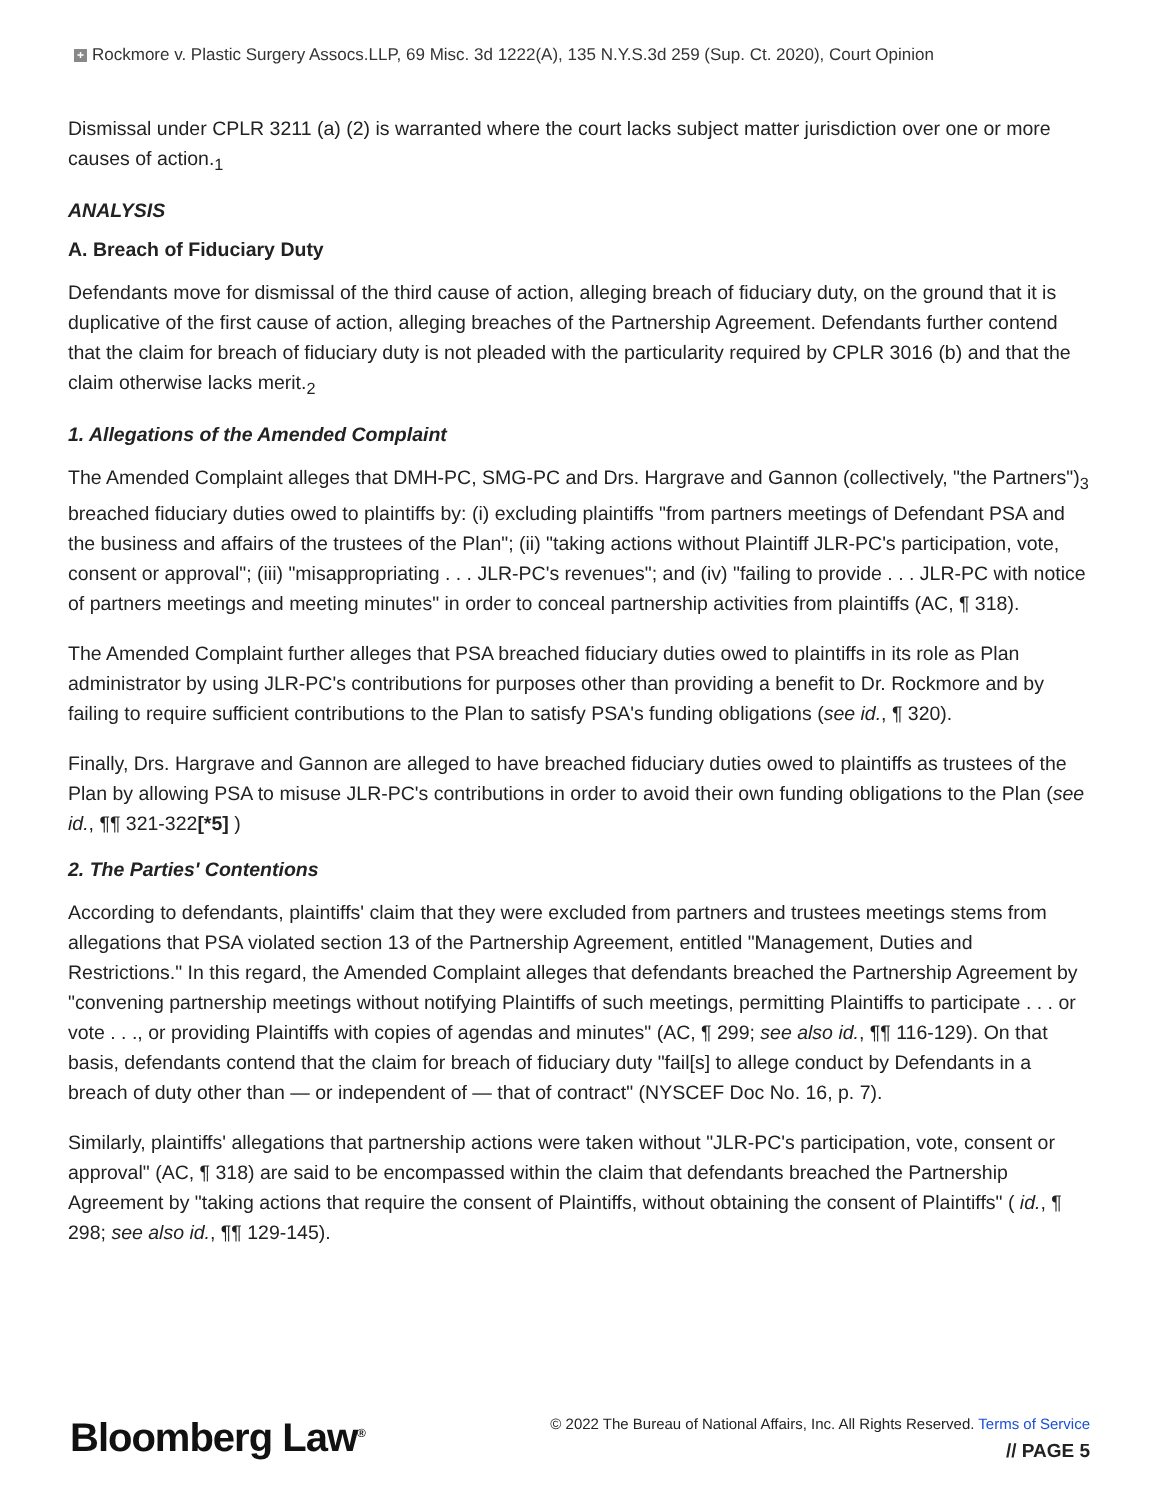+ Rockmore v. Plastic Surgery Assocs.LLP, 69 Misc. 3d 1222(A), 135 N.Y.S.3d 259 (Sup. Ct. 2020), Court Opinion
Dismissal under CPLR 3211 (a) (2) is warranted where the court lacks subject matter jurisdiction over one or more causes of action.<sub>1</sub>
ANALYSIS
A. Breach of Fiduciary Duty
Defendants move for dismissal of the third cause of action, alleging breach of fiduciary duty, on the ground that it is duplicative of the first cause of action, alleging breaches of the Partnership Agreement. Defendants further contend that the claim for breach of fiduciary duty is not pleaded with the particularity required by CPLR 3016 (b) and that the claim otherwise lacks merit.<sub>2</sub>
1. Allegations of the Amended Complaint
The Amended Complaint alleges that DMH-PC, SMG-PC and Drs. Hargrave and Gannon (collectively, "the Partners")<sub>3</sub> breached fiduciary duties owed to plaintiffs by: (i) excluding plaintiffs "from partners meetings of Defendant PSA and the business and affairs of the trustees of the Plan"; (ii) "taking actions without Plaintiff JLR-PC's participation, vote, consent or approval"; (iii) "misappropriating . . . JLR-PC's revenues"; and (iv) "failing to provide . . . JLR-PC with notice of partners meetings and meeting minutes" in order to conceal partnership activities from plaintiffs (AC, ¶ 318).
The Amended Complaint further alleges that PSA breached fiduciary duties owed to plaintiffs in its role as Plan administrator by using JLR-PC's contributions for purposes other than providing a benefit to Dr. Rockmore and by failing to require sufficient contributions to the Plan to satisfy PSA's funding obligations (see id., ¶ 320).
Finally, Drs. Hargrave and Gannon are alleged to have breached fiduciary duties owed to plaintiffs as trustees of the Plan by allowing PSA to misuse JLR-PC's contributions in order to avoid their own funding obligations to the Plan (see id., ¶¶ 321-322[*5] )
2. The Parties' Contentions
According to defendants, plaintiffs' claim that they were excluded from partners and trustees meetings stems from allegations that PSA violated section 13 of the Partnership Agreement, entitled "Management, Duties and Restrictions." In this regard, the Amended Complaint alleges that defendants breached the Partnership Agreement by "convening partnership meetings without notifying Plaintiffs of such meetings, permitting Plaintiffs to participate . . . or vote . . ., or providing Plaintiffs with copies of agendas and minutes" (AC, ¶ 299; see also id., ¶¶ 116-129). On that basis, defendants contend that the claim for breach of fiduciary duty "fail[s] to allege conduct by Defendants in a breach of duty other than — or independent of — that of contract" (NYSCEF Doc No. 16, p. 7).
Similarly, plaintiffs' allegations that partnership actions were taken without "JLR-PC's participation, vote, consent or approval" (AC, ¶ 318) are said to be encompassed within the claim that defendants breached the Partnership Agreement by "taking actions that require the consent of Plaintiffs, without obtaining the consent of Plaintiffs" ( id., ¶ 298; see also id., ¶¶ 129-145).
Bloomberg Law<sup>®</sup>
© 2022 The Bureau of National Affairs, Inc. All Rights Reserved. Terms of Service
// PAGE 5